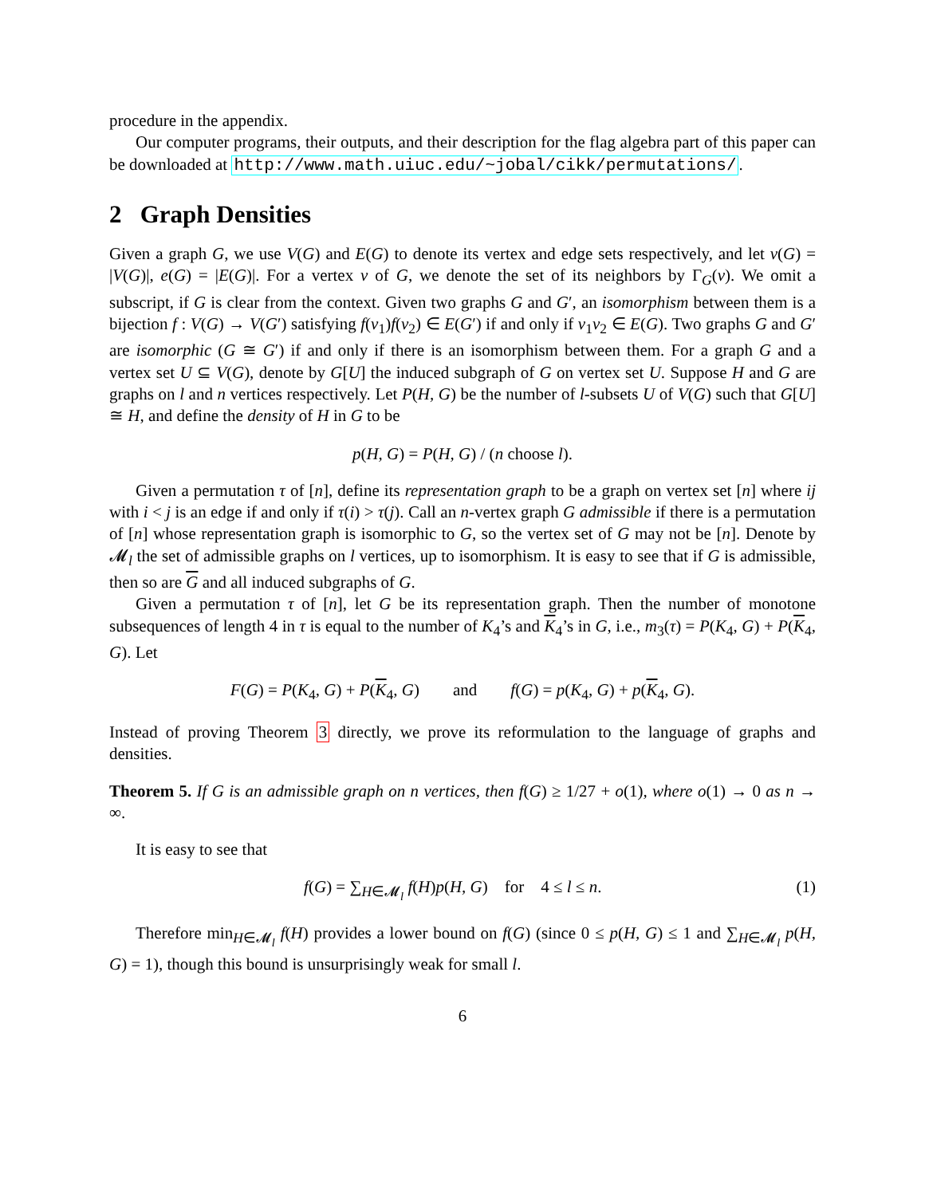procedure in the appendix.
Our computer programs, their outputs, and their description for the flag algebra part of this paper can be downloaded at http://www.math.uiuc.edu/~jobal/cikk/permutations/.
2 Graph Densities
Given a graph G, we use V(G) and E(G) to denote its vertex and edge sets respectively, and let v(G) = |V(G)|, e(G) = |E(G)|. For a vertex v of G, we denote the set of its neighbors by Γ<sub>G</sub>(v). We omit a subscript, if G is clear from the context. Given two graphs G and G′, an isomorphism between them is a bijection f : V(G) → V(G′) satisfying f(v<sub>1</sub>)f(v<sub>2</sub>) ∈ E(G′) if and only if v<sub>1</sub>v<sub>2</sub> ∈ E(G). Two graphs G and G′ are isomorphic (G ≅ G′) if and only if there is an isomorphism between them. For a graph G and a vertex set U ⊆ V(G), denote by G[U] the induced subgraph of G on vertex set U. Suppose H and G are graphs on l and n vertices respectively. Let P(H, G) be the number of l-subsets U of V(G) such that G[U] ≅ H, and define the density of H in G to be
p(H, G) = P(H, G) / (n choose l).
Given a permutation τ of [n], define its representation graph to be a graph on vertex set [n] where ij with i < j is an edge if and only if τ(i) > τ(j). Call an n-vertex graph G admissible if there is a permutation of [n] whose representation graph is isomorphic to G, so the vertex set of G may not be [n]. Denote by 𝓜<sub>l</sub> the set of admissible graphs on l vertices, up to isomorphism. It is easy to see that if G is admissible, then so are G and all induced subgraphs of G.
Given a permutation τ of [n], let G be its representation graph. Then the number of monotone subsequences of length 4 in τ is equal to the number of K<sub>4</sub>’s and K<sub>4</sub>’s in G, i.e., m<sub>3</sub>(τ) = P(K<sub>4</sub>, G) + P(K<sub>4</sub>, G). Let
F(G) = P(K<sub>4</sub>, G) + P(K<sub>4</sub>, G) and f(G) = p(K<sub>4</sub>, G) + p(K<sub>4</sub>, G).
Instead of proving Theorem 3 directly, we prove its reformulation to the language of graphs and densities.
Theorem 5. If G is an admissible graph on n vertices, then f(G) ≥ 1/27 + o(1), where o(1) → 0 as n → ∞.
It is easy to see that
f(G) = ∑<sub>H∈𝓜<sub>l</sub></sub> f(H)p(H, G) for 4 ≤ l ≤ n. (1)
Therefore min<sub>H∈𝓜<sub>l</sub></sub> f(H) provides a lower bound on f(G) (since 0 ≤ p(H, G) ≤ 1 and ∑<sub>H∈𝓜<sub>l</sub></sub> p(H, G) = 1), though this bound is unsurprisingly weak for small l.
6